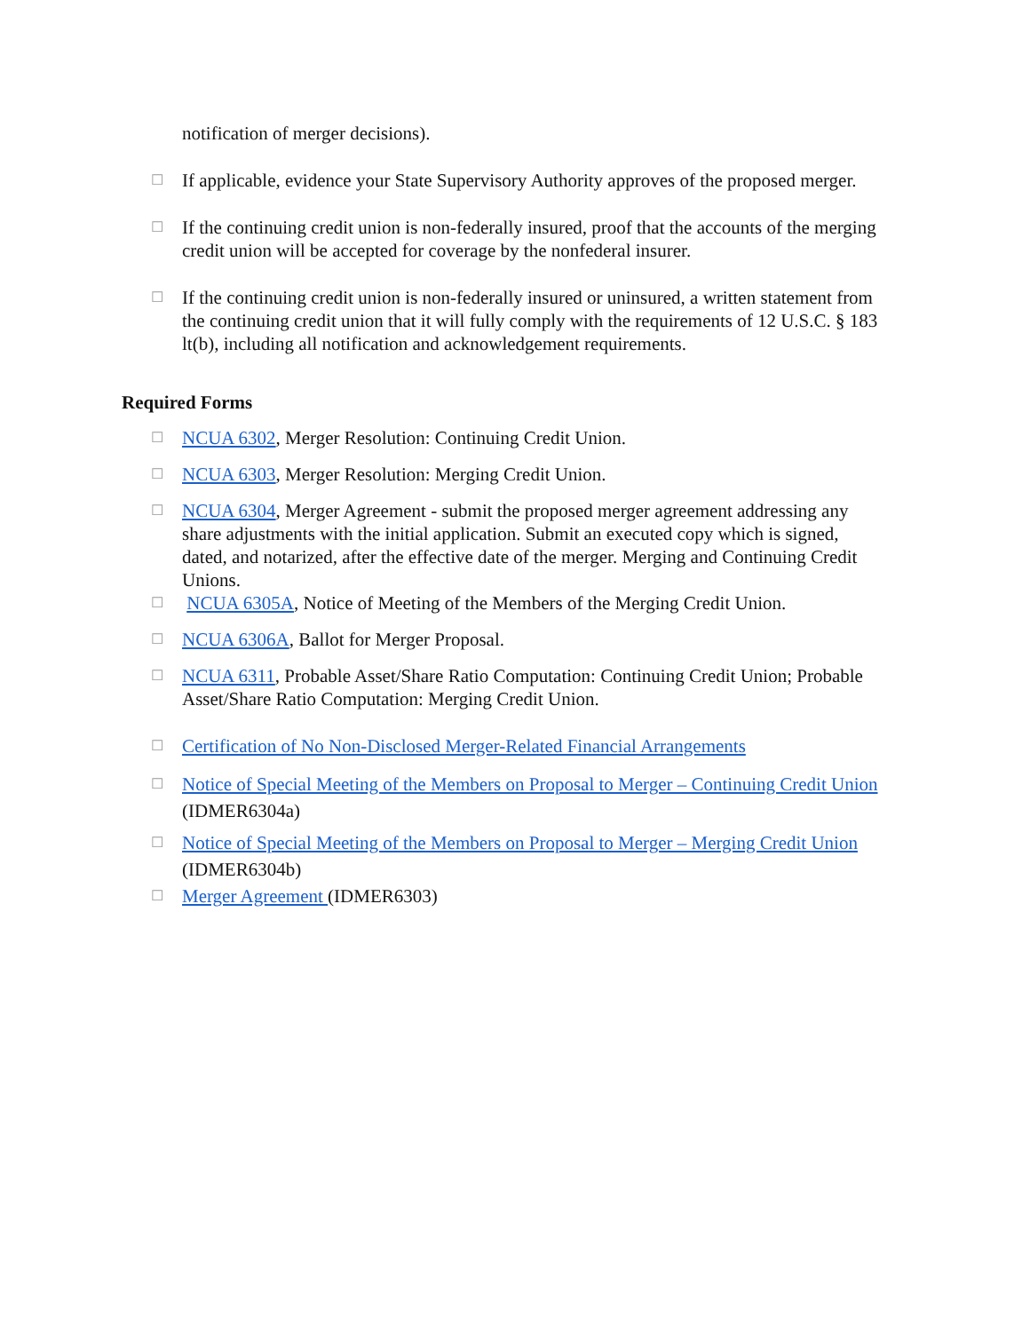notification of merger decisions).
☐
If applicable, evidence your State Supervisory Authority approves of the proposed merger.
☐
If the continuing credit union is non-federally insured, proof that the accounts of the merging credit union will be accepted for coverage by the nonfederal insurer.
☐
If the continuing credit union is non-federally insured or uninsured, a written statement from the continuing credit union that it will fully comply with the requirements of 12 U.S.C. § 183 lt(b), including all notification and acknowledgement requirements.
Required Forms
☐
NCUA 6302, Merger Resolution: Continuing Credit Union.
☐
NCUA 6303, Merger Resolution: Merging Credit Union.
☐
NCUA 6304, Merger Agreement - submit the proposed merger agreement addressing any share adjustments with the initial application. Submit an executed copy which is signed, dated, and notarized, after the effective date of the merger. Merging and Continuing Credit Unions.
☐
NCUA 6305A, Notice of Meeting of the Members of the Merging Credit Union.
☐
NCUA 6306A, Ballot for Merger Proposal.
☐
NCUA 6311, Probable Asset/Share Ratio Computation: Continuing Credit Union; Probable Asset/Share Ratio Computation: Merging Credit Union.
☐
Certification of No Non-Disclosed Merger-Related Financial Arrangements
☐
Notice of Special Meeting of the Members on Proposal to Merger – Continuing Credit Union (IDMER6304a)
☐
Notice of Special Meeting of the Members on Proposal to Merger – Merging Credit Union (IDMER6304b)
☐
Merger Agreement (IDMER6303)